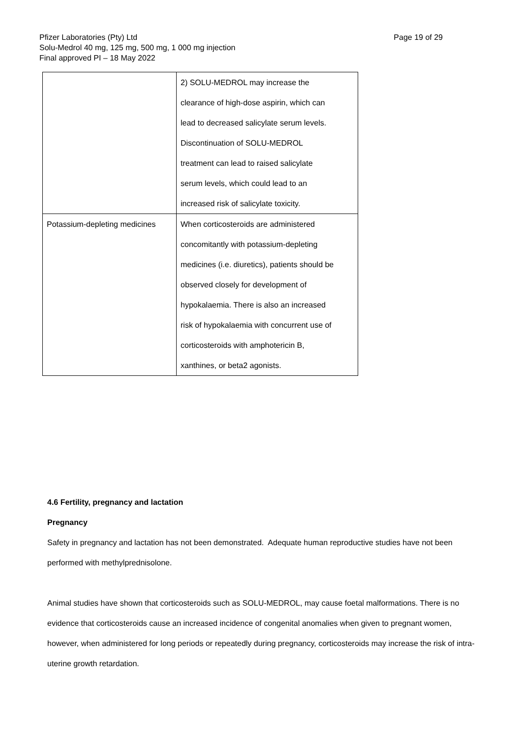Page 19 of 29 Pfizer Laboratories (Pty) Ltd
Solu-Medrol 40 mg, 125 mg, 500 mg, 1 000 mg injection
Final approved PI – 18 May 2022
| | 2) SOLU-MEDROL may increase the clearance of high-dose aspirin, which can lead to decreased salicylate serum levels. Discontinuation of SOLU-MEDROL treatment can lead to raised salicylate serum levels, which could lead to an increased risk of salicylate toxicity. |
| Potassium-depleting medicines | When corticosteroids are administered concomitantly with potassium-depleting medicines (i.e. diuretics), patients should be observed closely for development of hypokalaemia. There is also an increased risk of hypokalaemia with concurrent use of corticosteroids with amphotericin B, xanthines, or beta2 agonists. |
4.6 Fertility, pregnancy and lactation
Pregnancy
Safety in pregnancy and lactation has not been demonstrated. Adequate human reproductive studies have not been performed with methylprednisolone.
Animal studies have shown that corticosteroids such as SOLU-MEDROL, may cause foetal malformations. There is no evidence that corticosteroids cause an increased incidence of congenital anomalies when given to pregnant women, however, when administered for long periods or repeatedly during pregnancy, corticosteroids may increase the risk of intra-uterine growth retardation.